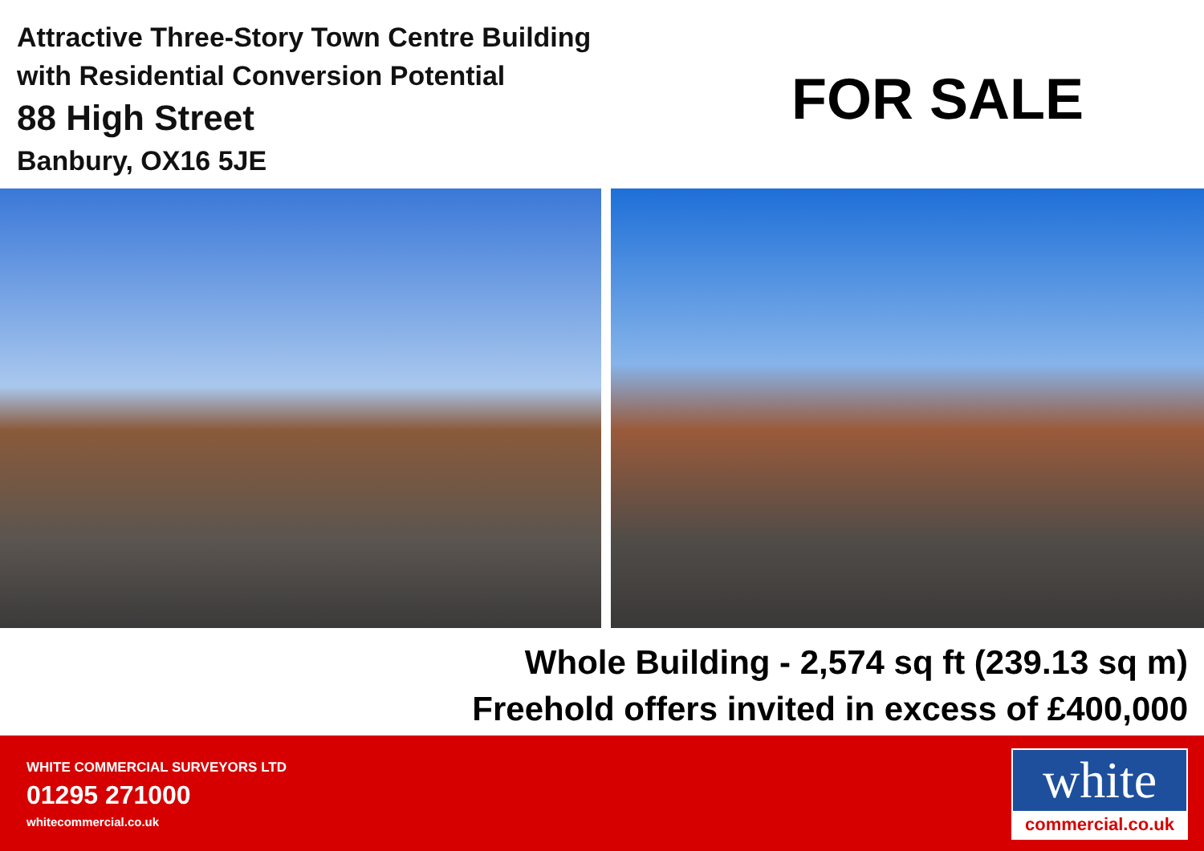Attractive Three-Story Town Centre Building
with Residential Conversion Potential
88 High Street
Banbury, OX16 5JE
FOR SALE
Whole Building - 2,574 sq ft (239.13 sq m)
Freehold offers invited in excess of £400,000
WHITE COMMERCIAL SURVEYORS LTD
01295 271000
whitecommercial.co.uk
white
commercial.co.uk